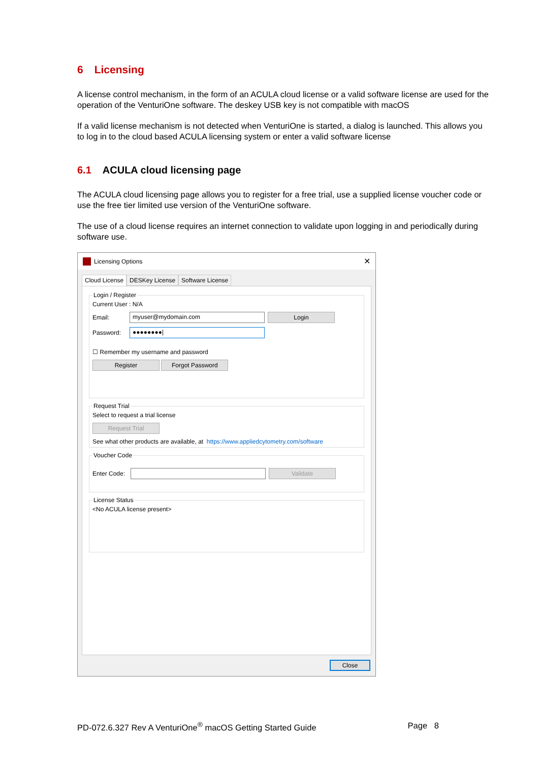6 Licensing
A license control mechanism, in the form of an ACULA cloud license or a valid software license are used for the operation of the VenturiOne software. The deskey USB key is not compatible with macOS
If a valid license mechanism is not detected when VenturiOne is started, a dialog is launched. This allows you to log in to the cloud based ACULA licensing system or enter a valid software license
6.1 ACULA cloud licensing page
The ACULA cloud licensing page allows you to register for a free trial, use a supplied license voucher code or use the free tier limited use version of the VenturiOne software.
The use of a cloud license requires an internet connection to validate upon logging in and periodically during software use.
Licensing Options ✕
Cloud License DESKey License Software License
Login / Register
Current User : N/A
Email:
myuser@mydomain.com
Login
Password:
●●●●●●●●|
☐ Remember my username and password
Register Forgot Password
Request Trial
Select to request a trial license
Request Trial
See what other products are available, at https://www.appliedcytometry.com/software
Voucher Code
Enter Code:
Validate
License Status
<No ACULA license present>
Close
PD-072.6.327 Rev A VenturiOne<sup>®</sup> macOS Getting Started Guide Page 8